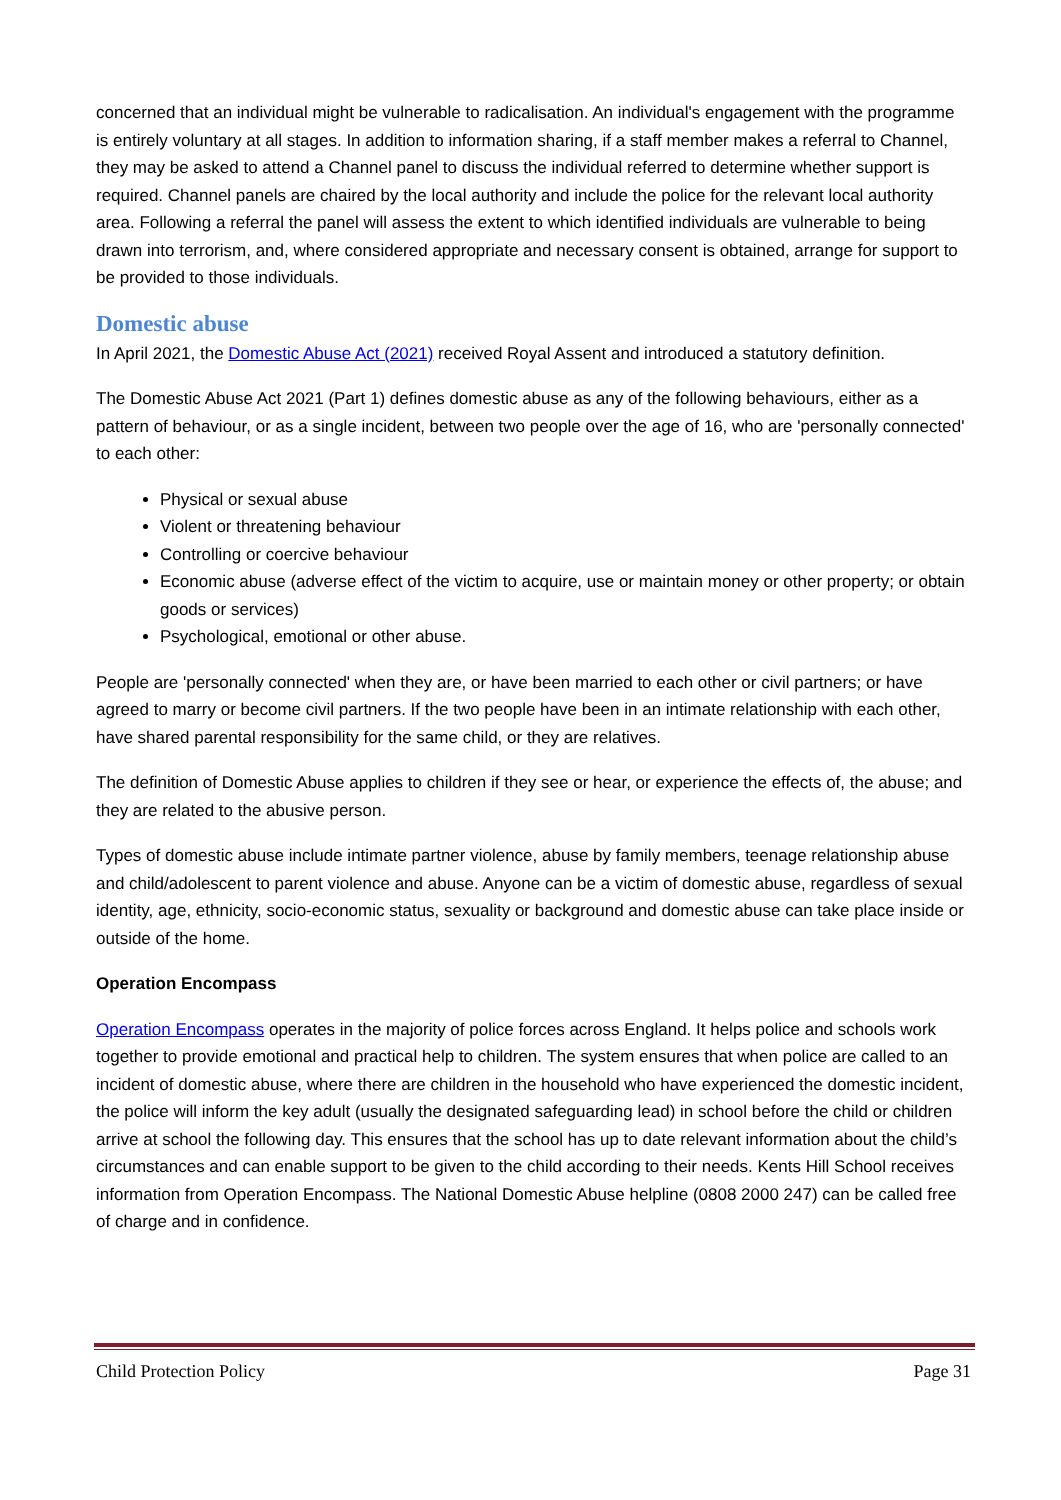concerned that an individual might be vulnerable to radicalisation. An individual's engagement with the programme is entirely voluntary at all stages. In addition to information sharing, if a staff member makes a referral to Channel, they may be asked to attend a Channel panel to discuss the individual referred to determine whether support is required. Channel panels are chaired by the local authority and include the police for the relevant local authority area. Following a referral the panel will assess the extent to which identified individuals are vulnerable to being drawn into terrorism, and, where considered appropriate and necessary consent is obtained, arrange for support to be provided to those individuals.
Domestic abuse
In April 2021, the Domestic Abuse Act (2021) received Royal Assent and introduced a statutory definition.
The Domestic Abuse Act 2021 (Part 1) defines domestic abuse as any of the following behaviours, either as a pattern of behaviour, or as a single incident, between two people over the age of 16, who are 'personally connected' to each other:
Physical or sexual abuse
Violent or threatening behaviour
Controlling or coercive behaviour
Economic abuse (adverse effect of the victim to acquire, use or maintain money or other property; or obtain goods or services)
Psychological, emotional or other abuse.
People are 'personally connected' when they are, or have been married to each other or civil partners; or have agreed to marry or become civil partners. If the two people have been in an intimate relationship with each other, have shared parental responsibility for the same child, or they are relatives.
The definition of Domestic Abuse applies to children if they see or hear, or experience the effects of, the abuse; and they are related to the abusive person.
Types of domestic abuse include intimate partner violence, abuse by family members, teenage relationship abuse and child/adolescent to parent violence and abuse. Anyone can be a victim of domestic abuse, regardless of sexual identity, age, ethnicity, socio-economic status, sexuality or background and domestic abuse can take place inside or outside of the home.
Operation Encompass
Operation Encompass operates in the majority of police forces across England. It helps police and schools work together to provide emotional and practical help to children. The system ensures that when police are called to an incident of domestic abuse, where there are children in the household who have experienced the domestic incident, the police will inform the key adult (usually the designated safeguarding lead) in school before the child or children arrive at school the following day. This ensures that the school has up to date relevant information about the child’s circumstances and can enable support to be given to the child according to their needs. Kents Hill School receives information from Operation Encompass. The National Domestic Abuse helpline (0808 2000 247) can be called free of charge and in confidence.
Child Protection Policy Page 31